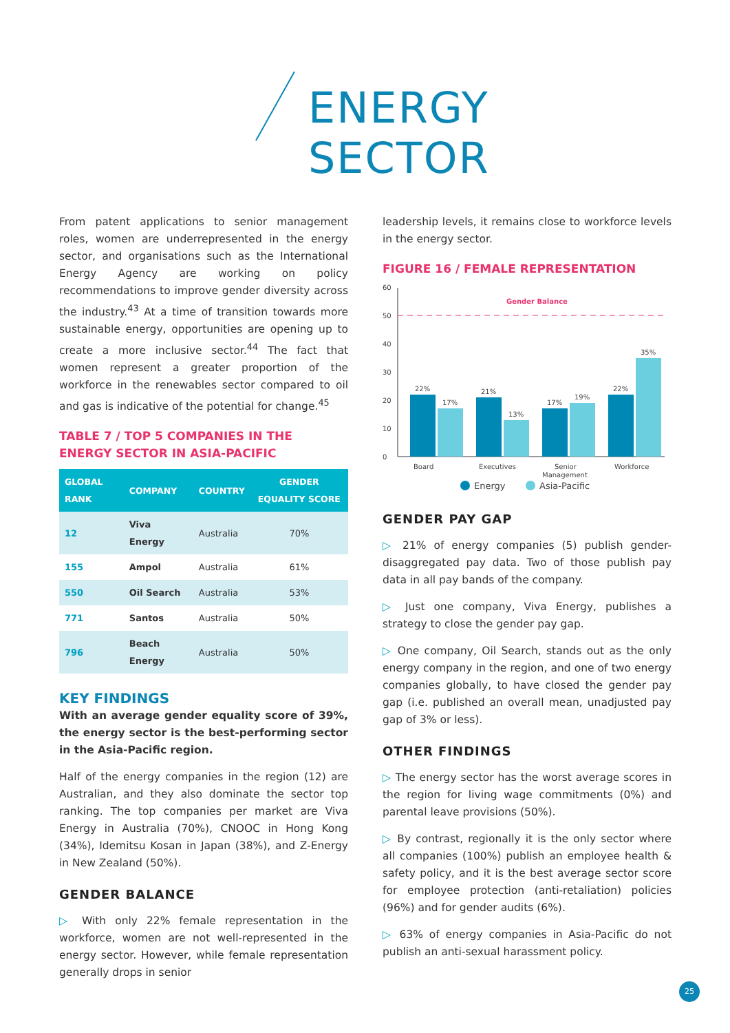ENERGY SECTOR
From patent applications to senior management roles, women are underrepresented in the energy sector, and organisations such as the International Energy Agency are working on policy recommendations to improve gender diversity across the industry.<sup>43</sup> At a time of transition towards more sustainable energy, opportunities are opening up to create a more inclusive sector.<sup>44</sup> The fact that women represent a greater proportion of the workforce in the renewables sector compared to oil and gas is indicative of the potential for change.<sup>45</sup>
TABLE 7 / TOP 5 COMPANIES IN THE ENERGY SECTOR IN ASIA-PACIFIC
| GLOBAL RANK | COMPANY | COUNTRY | GENDER EQUALITY SCORE |
| --- | --- | --- | --- |
| 12 | Viva Energy | Australia | 70% |
| 155 | Ampol | Australia | 61% |
| 550 | Oil Search | Australia | 53% |
| 771 | Santos | Australia | 50% |
| 796 | Beach Energy | Australia | 50% |
KEY FINDINGS
With an average gender equality score of 39%, the energy sector is the best-performing sector in the Asia-Pacific region.
Half of the energy companies in the region (12) are Australian, and they also dominate the sector top ranking. The top companies per market are Viva Energy in Australia (70%), CNOOC in Hong Kong (34%), Idemitsu Kosan in Japan (38%), and Z-Energy in New Zealand (50%).
GENDER BALANCE
▷ With only 22% female representation in the workforce, women are not well-represented in the energy sector. However, while female representation generally drops in senior
leadership levels, it remains close to workforce levels in the energy sector.
FIGURE 16 / FEMALE REPRESENTATION
0
10
20
30
40
50
60
Gender Balance
22%
17%
21%
13%
17%
19%
22%
35%
Board
Executives
Senior
Management
Workforce
Energy
Asia-Pacific
GENDER PAY GAP
▷ 21% of energy companies (5) publish gender-disaggregated pay data. Two of those publish pay data in all pay bands of the company.
▷ Just one company, Viva Energy, publishes a strategy to close the gender pay gap.
▷ One company, Oil Search, stands out as the only energy company in the region, and one of two energy companies globally, to have closed the gender pay gap (i.e. published an overall mean, unadjusted pay gap of 3% or less).
OTHER FINDINGS
▷ The energy sector has the worst average scores in the region for living wage commitments (0%) and parental leave provisions (50%).
▷ By contrast, regionally it is the only sector where all companies (100%) publish an employee health & safety policy, and it is the best average sector score for employee protection (anti-retaliation) policies (96%) and for gender audits (6%).
▷ 63% of energy companies in Asia-Pacific do not publish an anti-sexual harassment policy.
25